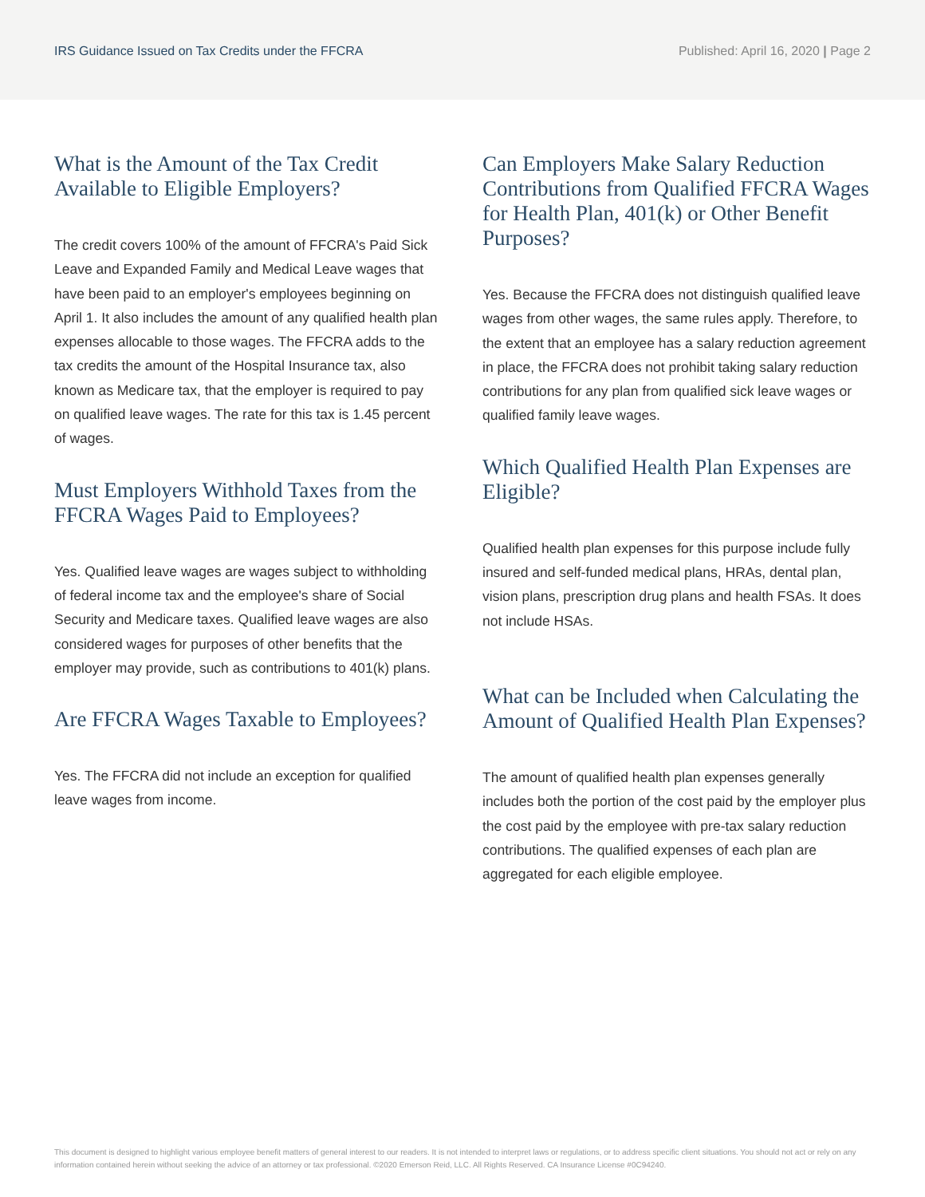IRS Guidance Issued on Tax Credits under the FFCRA Published: April 16, 2020 | Page 2
What is the Amount of the Tax Credit Available to Eligible Employers?
The credit covers 100% of the amount of FFCRA's Paid Sick Leave and Expanded Family and Medical Leave wages that have been paid to an employer's employees beginning on April 1. It also includes the amount of any qualified health plan expenses allocable to those wages. The FFCRA adds to the tax credits the amount of the Hospital Insurance tax, also known as Medicare tax, that the employer is required to pay on qualified leave wages. The rate for this tax is 1.45 percent of wages.
Must Employers Withhold Taxes from the FFCRA Wages Paid to Employees?
Yes. Qualified leave wages are wages subject to withholding of federal income tax and the employee's share of Social Security and Medicare taxes. Qualified leave wages are also considered wages for purposes of other benefits that the employer may provide, such as contributions to 401(k) plans.
Are FFCRA Wages Taxable to Employees?
Yes. The FFCRA did not include an exception for qualified leave wages from income.
Can Employers Make Salary Reduction Contributions from Qualified FFCRA Wages for Health Plan, 401(k) or Other Benefit Purposes?
Yes. Because the FFCRA does not distinguish qualified leave wages from other wages, the same rules apply. Therefore, to the extent that an employee has a salary reduction agreement in place, the FFCRA does not prohibit taking salary reduction contributions for any plan from qualified sick leave wages or qualified family leave wages.
Which Qualified Health Plan Expenses are Eligible?
Qualified health plan expenses for this purpose include fully insured and self-funded medical plans, HRAs, dental plan, vision plans, prescription drug plans and health FSAs. It does not include HSAs.
What can be Included when Calculating the Amount of Qualified Health Plan Expenses?
The amount of qualified health plan expenses generally includes both the portion of the cost paid by the employer plus the cost paid by the employee with pre-tax salary reduction contributions. The qualified expenses of each plan are aggregated for each eligible employee.
This document is designed to highlight various employee benefit matters of general interest to our readers. It is not intended to interpret laws or regulations, or to address specific client situations. You should not act or rely on any information contained herein without seeking the advice of an attorney or tax professional. ©2020 Emerson Reid, LLC. All Rights Reserved. CA Insurance License #0C94240.